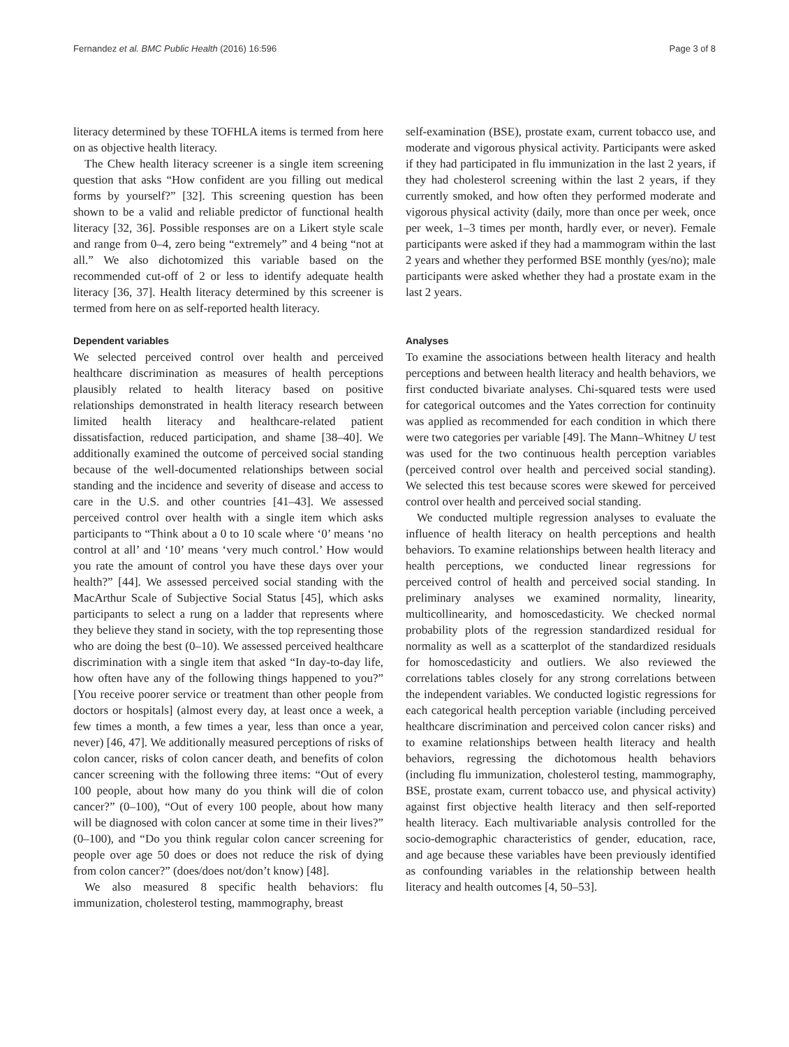Fernandez et al. BMC Public Health (2016) 16:596 Page 3 of 8
literacy determined by these TOFHLA items is termed from here on as objective health literacy.
The Chew health literacy screener is a single item screening question that asks “How confident are you filling out medical forms by yourself?” [32]. This screening question has been shown to be a valid and reliable predictor of functional health literacy [32, 36]. Possible responses are on a Likert style scale and range from 0–4, zero being “extremely” and 4 being “not at all.” We also dichotomized this variable based on the recommended cut-off of 2 or less to identify adequate health literacy [36, 37]. Health literacy determined by this screener is termed from here on as self-reported health literacy.
Dependent variables
We selected perceived control over health and perceived healthcare discrimination as measures of health perceptions plausibly related to health literacy based on positive relationships demonstrated in health literacy research between limited health literacy and healthcare-related patient dissatisfaction, reduced participation, and shame [38–40]. We additionally examined the outcome of perceived social standing because of the well-documented relationships between social standing and the incidence and severity of disease and access to care in the U.S. and other countries [41–43]. We assessed perceived control over health with a single item which asks participants to “Think about a 0 to 10 scale where ‘0’ means ‘no control at all’ and ‘10’ means ‘very much control.’ How would you rate the amount of control you have these days over your health?” [44]. We assessed perceived social standing with the MacArthur Scale of Subjective Social Status [45], which asks participants to select a rung on a ladder that represents where they believe they stand in society, with the top representing those who are doing the best (0–10). We assessed perceived healthcare discrimination with a single item that asked “In day-to-day life, how often have any of the following things happened to you?” [You receive poorer service or treatment than other people from doctors or hospitals] (almost every day, at least once a week, a few times a month, a few times a year, less than once a year, never) [46, 47]. We additionally measured perceptions of risks of colon cancer, risks of colon cancer death, and benefits of colon cancer screening with the following three items: “Out of every 100 people, about how many do you think will die of colon cancer?” (0–100), “Out of every 100 people, about how many will be diagnosed with colon cancer at some time in their lives?” (0–100), and “Do you think regular colon cancer screening for people over age 50 does or does not reduce the risk of dying from colon cancer?” (does/does not/don’t know) [48].
We also measured 8 specific health behaviors: flu immunization, cholesterol testing, mammography, breast
self-examination (BSE), prostate exam, current tobacco use, and moderate and vigorous physical activity. Participants were asked if they had participated in flu immunization in the last 2 years, if they had cholesterol screening within the last 2 years, if they currently smoked, and how often they performed moderate and vigorous physical activity (daily, more than once per week, once per week, 1–3 times per month, hardly ever, or never). Female participants were asked if they had a mammogram within the last 2 years and whether they performed BSE monthly (yes/no); male participants were asked whether they had a prostate exam in the last 2 years.
Analyses
To examine the associations between health literacy and health perceptions and between health literacy and health behaviors, we first conducted bivariate analyses. Chi-squared tests were used for categorical outcomes and the Yates correction for continuity was applied as recommended for each condition in which there were two categories per variable [49]. The Mann–Whitney U test was used for the two continuous health perception variables (perceived control over health and perceived social standing). We selected this test because scores were skewed for perceived control over health and perceived social standing.
We conducted multiple regression analyses to evaluate the influence of health literacy on health perceptions and health behaviors. To examine relationships between health literacy and health perceptions, we conducted linear regressions for perceived control of health and perceived social standing. In preliminary analyses we examined normality, linearity, multicollinearity, and homoscedasticity. We checked normal probability plots of the regression standardized residual for normality as well as a scatterplot of the standardized residuals for homoscedasticity and outliers. We also reviewed the correlations tables closely for any strong correlations between the independent variables. We conducted logistic regressions for each categorical health perception variable (including perceived healthcare discrimination and perceived colon cancer risks) and to examine relationships between health literacy and health behaviors, regressing the dichotomous health behaviors (including flu immunization, cholesterol testing, mammography, BSE, prostate exam, current tobacco use, and physical activity) against first objective health literacy and then self-reported health literacy. Each multivariable analysis controlled for the socio-demographic characteristics of gender, education, race, and age because these variables have been previously identified as confounding variables in the relationship between health literacy and health outcomes [4, 50–53].